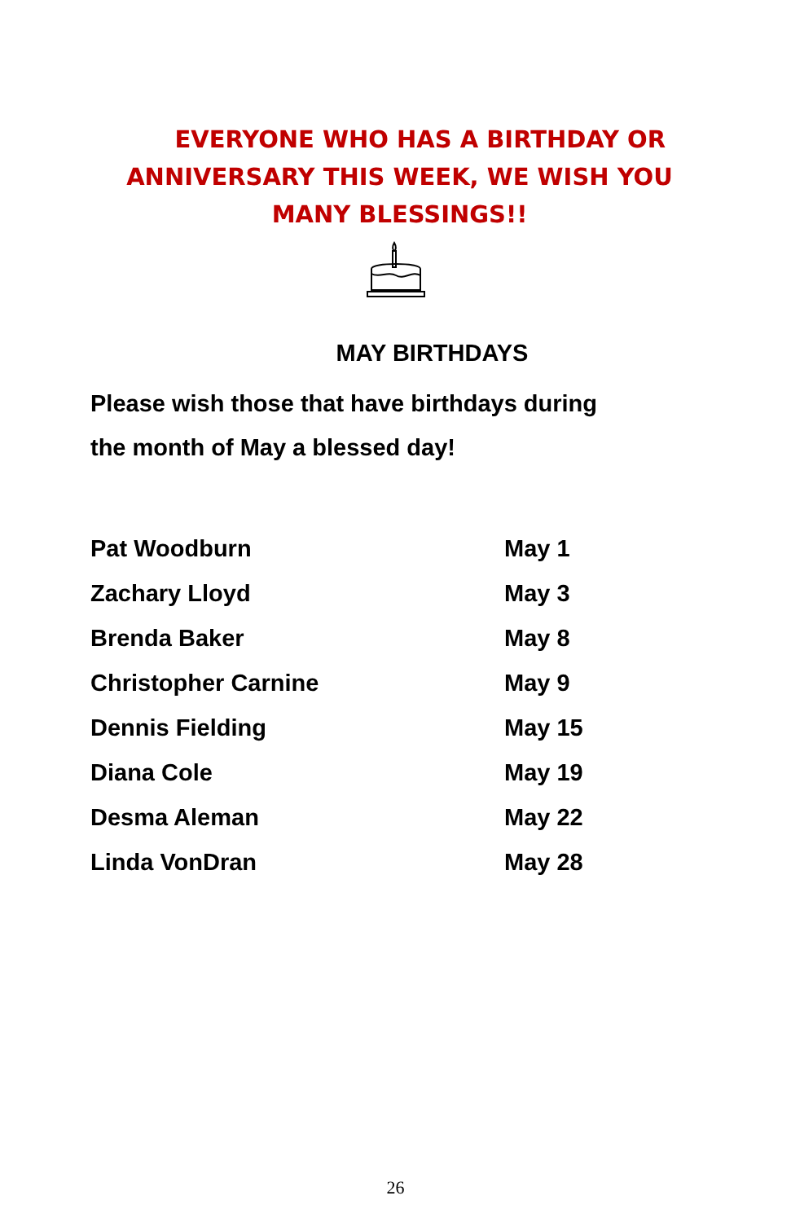EVERYONE WHO HAS A BIRTHDAY OR ANNIVERSARY THIS WEEK, WE WISH YOU MANY BLESSINGS!!
MAY BIRTHDAYS
Please wish those that have birthdays during
the month of May a blessed day!
| Pat Woodburn | May 1 |
| Zachary Lloyd | May 3 |
| Brenda Baker | May 8 |
| Christopher Carnine | May 9 |
| Dennis Fielding | May 15 |
| Diana Cole | May 19 |
| Desma Aleman | May 22 |
| Linda VonDran | May 28 |
26